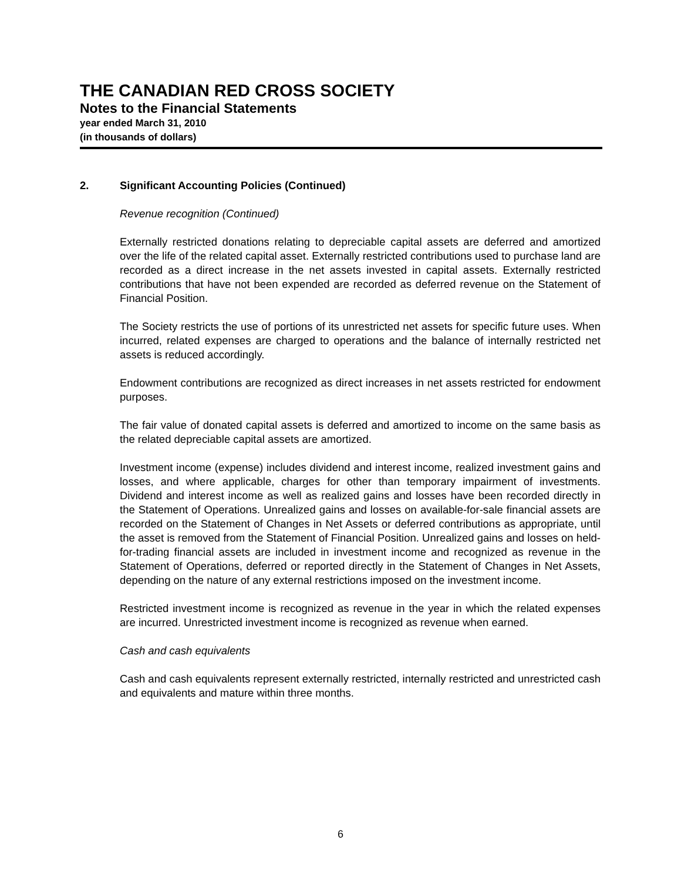THE CANADIAN RED CROSS SOCIETY
Notes to the Financial Statements
year ended March 31, 2010
(in thousands of dollars)
2. Significant Accounting Policies (Continued)
Revenue recognition (Continued)
Externally restricted donations relating to depreciable capital assets are deferred and amortized over the life of the related capital asset. Externally restricted contributions used to purchase land are recorded as a direct increase in the net assets invested in capital assets. Externally restricted contributions that have not been expended are recorded as deferred revenue on the Statement of Financial Position.
The Society restricts the use of portions of its unrestricted net assets for specific future uses. When incurred, related expenses are charged to operations and the balance of internally restricted net assets is reduced accordingly.
Endowment contributions are recognized as direct increases in net assets restricted for endowment purposes.
The fair value of donated capital assets is deferred and amortized to income on the same basis as the related depreciable capital assets are amortized.
Investment income (expense) includes dividend and interest income, realized investment gains and losses, and where applicable, charges for other than temporary impairment of investments. Dividend and interest income as well as realized gains and losses have been recorded directly in the Statement of Operations. Unrealized gains and losses on available-for-sale financial assets are recorded on the Statement of Changes in Net Assets or deferred contributions as appropriate, until the asset is removed from the Statement of Financial Position. Unrealized gains and losses on held-for-trading financial assets are included in investment income and recognized as revenue in the Statement of Operations, deferred or reported directly in the Statement of Changes in Net Assets, depending on the nature of any external restrictions imposed on the investment income.
Restricted investment income is recognized as revenue in the year in which the related expenses are incurred. Unrestricted investment income is recognized as revenue when earned.
Cash and cash equivalents
Cash and cash equivalents represent externally restricted, internally restricted and unrestricted cash and equivalents and mature within three months.
6